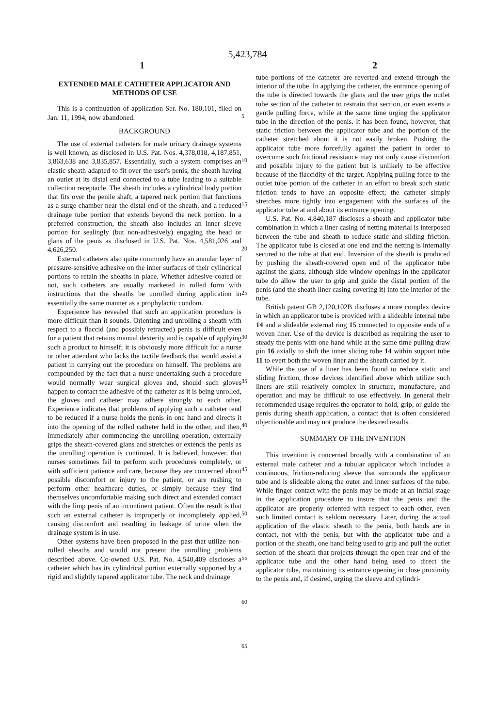5,423,784
1 2
EXTENDED MALE CATHETER APPLICATOR AND METHODS OF USE
This is a continuation of application Ser. No. 180,101, filed on Jan. 11, 1994, now abandoned.
BACKGROUND
The use of external catheters for male urinary drainage systems is well known, as disclosed in U.S. Pat. Nos. 4,378,018, 4,187,851, 3,863,638 and 3,835,857. Essentially, such a system comprises an elastic sheath adapted to fit over the user's penis, the sheath having an outlet at its distal end connected to a tube leading to a suitable collection receptacle. The sheath includes a cylindrical body portion that fits over the penile shaft, a tapered neck portion that functions as a surge chamber near the distal end of the sheath, and a reduced drainage tube portion that extends beyond the neck portion. In a preferred construction, the sheath also includes an inner sleeve portion for sealingly (but non-adhesively) engaging the head or glans of the penis as disclosed in U.S. Pat. Nos. 4,581,026 and 4,626,250.
External catheters also quite commonly have an annular layer of pressure-sensitive adhesive on the inner surfaces of their cylindrical portions to retain the sheaths in place. Whether adhesive-coated or not, such catheters are usually marketed in rolled form with instructions that the sheaths be unrolled during application in essentially the same manner as a prophylactic condom.
Experience has revealed that such an application procedure is more difficult than it sounds. Orienting and unrolling a sheath with respect to a flaccid (and possibly retracted) penis is difficult even for a patient that retains manual dexterity and is capable of applying such a product to himself; it is obviously more difficult for a nurse or other attendant who lacks the tactile feedback that would assist a patient in carrying out the procedure on himself. The problems are compounded by the fact that a nurse undertaking such a procedure would normally wear surgical gloves and, should such gloves happen to contact the adhesive of the catheter as it is being unrolled, the gloves and catheter may adhere strongly to each other. Experience indicates that problems of applying such a catheter tend to be reduced if a nurse holds the penis in one hand and directs it into the opening of the rolled catheter held in the other, and then, immediately after commencing the unrolling operation, externally grips the sheath-covered glans and stretches or extends the penis as the unrolling operation is continued. It is believed, however, that nurses sometimes fail to perform such procedures completely, or with sufficient patience and care, because they are concerned about possible discomfort or injury to the patient, or are rushing to perform other healthcare duties, or simply because they find themselves uncomfortable making such direct and extended contact with the limp penis of an incontinent patient. Often the result is that such an external catheter is improperly or incompletely applied, causing discomfort and resulting in leakage of urine when the drainage system is in use.
Other systems have been proposed in the past that utilize non-rolled sheaths and would not present the unrolling problems described above. Co-owned U.S. Pat. No. 4,540,409 discloses a catheter which has its cylindrical portion externally supported by a rigid and slightly tapered applicator tube. The neck and drainage
5
10
15
20
25
30
35
40
45
50
55
60
65
tube portions of the catheter are reverted and extend through the interior of the tube. In applying the catheter, the entrance opening of the tube is directed towards the glans and the user grips the outlet tube section of the catheter to restrain that section, or even exerts a gentle pulling force, while at the same time urging the applicator tube in the direction of the penis. It has been found, however, that static friction between the applicator tube and the portion of the catheter stretched about it is not easily broken. Pushing the applicator tube more forcefully against the patient in order to overcome such frictional resistance may not only cause discomfort and possible injury to the patient but is unlikely to be effective because of the flaccidity of the target. Applying pulling force to the outlet tube portion of the catheter in an effort to break such static friction tends to have an opposite effect; the catheter simply stretches more tightly into engagement with the surfaces of the applicator tube at and about its entrance opening.
U.S. Pat. No. 4,840,187 discloses a sheath and applicator tube combination in which a liner casing of netting material is interposed between the tube and sheath to reduce static and sliding friction. The applicator tube is closed at one end and the netting is internally secured to the tube at that end. Inversion of the sheath is produced by pushing the sheath-covered open end of the applicator tube against the glans, although side window openings in the applicator tube do allow the user to grip and guide the distal portion of the penis (and the sheath liner casing covering it) into the interior of the tube.
British patent GB 2,120,102B discloses a more complex device in which an applicator tube is provided with a slideable internal tube 14 and a slideable external ring 15 connected to opposite ends of a woven liner. Use of the device is described as requiring the user to steady the penis with one hand while at the same time pulling draw pin 16 axially to shift the inner sliding tube 14 within support tube 11 to evert both the woven liner and the sheath carried by it.
While the use of a liner has been found to reduce static and sliding friction, those devices identified above which utilize such liners are still relatively complex in structure, manufacture, and operation and may be difficult to use effectively. In general their recommended usage requires the operator to hold, grip, or guide the penis during sheath application, a contact that is often considered objectionable and may not produce the desired results.
SUMMARY OF THE INVENTION
This invention is concerned broadly with a combination of an external male catheter and a tubular applicator which includes a continuous, friction-reducing sleeve that surrounds the applicator tube and is slideable along the outer and inner surfaces of the tube. While finger contact with the penis may be made at an initial stage in the application procedure to insure that the penis and the applicator are properly oriented with respect to each other, even such limited contact is seldom necessary. Later, during the actual application of the elastic sheath to the penis, both hands are in contact, not with the penis, but with the applicator tube and a portion of the sheath, one hand being used to grip and pull the outlet section of the sheath that projects through the open rear end of the applicator tube and the other hand being used to direct the applicator tube, maintaining its entrance opening in close proximity to the penis and, if desired, urging the sleeve and cylindri-